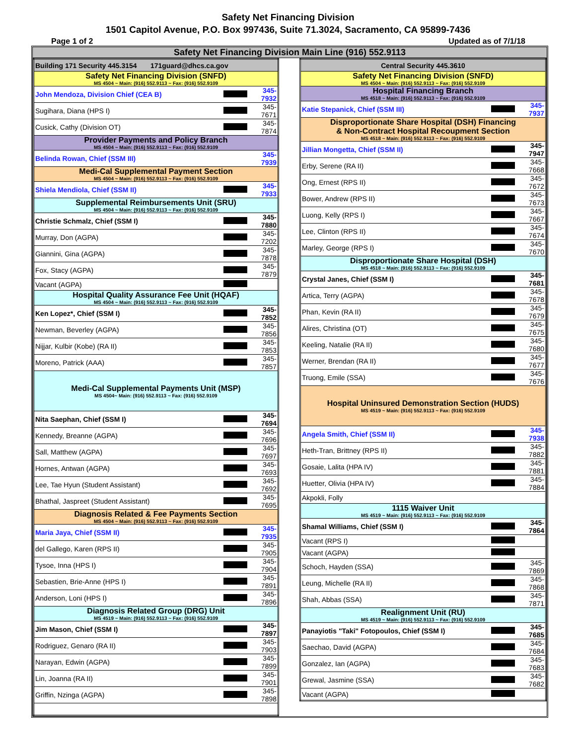Safety Net Financing Division
1501 Capitol Avenue, P.O. Box 997436, Suite 71.3024, Sacramento, CA 95899-7436
Page 1 of 2 Updated as of 7/1/18
Safety Net Financing Division Main Line (916) 552.9113
| Building 171 Security 445.3154 171guard@dhcs.ca.gov | | |
| Safety Net Financing Division (SNFD) MS 4504 ~ Main: (916) 552.9113 ~ Fax: (916) 552.9109 | | |
| John Mendoza, Division Chief (CEA B) | | 345-7932 |
| Sugihara, Diana (HPS I) | | 345-7671 |
| Cusick, Cathy (Division OT) | | 345-7874 |
| Provider Payments and Policy Branch MS 4504 ~ Main: (916) 552.9113 ~ Fax: (916) 552.9109 | | |
| Belinda Rowan, Chief (SSM III) | | 345-7939 |
| Medi-Cal Supplemental Payment Section MS 4504 ~ Main: (916) 552.9113 ~ Fax: (916) 552.9109 | | |
| Shiela Mendiola, Chief (SSM II) | | 345-7933 |
| Supplemental Reimbursements Unit (SRU) MS 4504 ~ Main: (916) 552.9113 ~ Fax: (916) 552.9109 | | |
| Christie Schmalz, Chief (SSM I) | | 345-7880 |
| Murray, Don (AGPA) | | 345-7202 |
| Giannini, Gina (AGPA) | | 345-7878 |
| Fox, Stacy (AGPA) | | 345-7879 |
| Vacant (AGPA) | | |
| Hospital Quality Assurance Fee Unit (HQAF) MS 4504 ~ Main: (916) 552.9113 ~ Fax: (916) 552.9109 | | |
| Ken Lopez*, Chief (SSM I) | | 345-7852 |
| Newman, Beverley (AGPA) | | 345-7856 |
| Nijjar, Kulbir (Kobe) (RA II) | | 345-7853 |
| Moreno, Patrick (AAA) | | 345-7857 |
| Medi-Cal Supplemental Payments Unit (MSP) MS 4504~ Main: (916) 552.9113 ~ Fax: (916) 552.9109 | | |
| Nita Saephan, Chief (SSM I) | | 345-7694 |
| Kennedy, Breanne (AGPA) | | 345-7696 |
| Sall, Matthew (AGPA) | | 345-7697 |
| Hornes, Antwan (AGPA) | | 345-7693 |
| Lee, Tae Hyun (Student Assistant) | | 345-7692 |
| Bhathal, Jaspreet (Student Assistant) | | 345-7695 |
| Diagnosis Related & Fee Payments Section MS 4504 ~ Main: (916) 552.9113 ~ Fax: (916) 552.9109 | | |
| Maria Jaya, Chief (SSM II) | | 345-7935 |
| del Gallego, Karen (RPS II) | | 345-7905 |
| Tysoe, Inna (HPS I) | | 345-7904 |
| Sebastien, Brie-Anne (HPS I) | | 345-7891 |
| Anderson, Loni (HPS I) | | 345-7896 |
| Diagnosis Related Group (DRG) Unit MS 4519 ~ Main: (916) 552.9113 ~ Fax: (916) 552.9109 | | |
| Jim Mason, Chief (SSM I) | | 345-7897 |
| Rodriguez, Genaro (RA II) | | 345-7903 |
| Narayan, Edwin (AGPA) | | 345-7899 |
| Lin, Joanna (RA II) | | 345-7901 |
| Griffin, Nzinga (AGPA) | | 345-7898 |
| Central Security 445.3610 | | |
| Safety Net Financing Division (SNFD) MS 4504 ~ Main: (916) 552.9113 ~ Fax: (916) 552.9109 | | |
| Hospital Financing Branch MS 4518 ~ Main: (916) 552.9113 ~ Fax: (916) 552.9109 | | |
| Katie Stepanick, Chief (SSM III) | | 345-7937 |
| Disproportionate Share Hospital (DSH) Financing & Non-Contract Hospital Recoupment Section MS 4518 ~ Main: (916) 552.9113 ~ Fax: (916) 552.9109 | | |
| Jillian Mongetta, Chief (SSM II) | | 345-7947 |
| Erby, Serene (RA II) | | 345-7668 |
| Ong, Ernest (RPS II) | | 345-7672 |
| Bower, Andrew (RPS II) | | 345-7673 |
| Luong, Kelly (RPS I) | | 345-7667 |
| Lee, Clinton (RPS II) | | 345-7674 |
| Marley, George (RPS I) | | 345-7670 |
| Disproportionate Share Hospital (DSH) MS 4518 ~ Main: (916) 552.9113 ~ Fax: (916) 552.9109 | | |
| Crystal Janes, Chief (SSM I) | | 345-7681 |
| Artica, Terry (AGPA) | | 345-7678 |
| Phan, Kevin (RA II) | | 345-7679 |
| Alires, Christina (OT) | | 345-7675 |
| Keeling, Natalie (RA II) | | 345-7680 |
| Werner, Brendan (RA II) | | 345-7677 |
| Truong, Emile (SSA) | | 345-7676 |
| Hospital Uninsured Demonstration Section (HUDS) MS 4519 ~ Main: (916) 552.9113 ~ Fax: (916) 552.9109 | | |
| Angela Smith, Chief (SSM II) | | 345-7938 |
| Heth-Tran, Brittney (RPS II) | | 345-7882 |
| Gosaie, Lalita (HPA IV) | | 345-7881 |
| Huetter, Olivia (HPA IV) | | 345-7884 |
| Akpokli, Folly | | |
| 1115 Waiver Unit MS 4519 ~ Main: (916) 552.9113 ~ Fax: (916) 552.9109 | | |
| Shamal Williams, Chief (SSM I) | | 345-7864 |
| Vacant (RPS I) | | |
| Vacant (AGPA) | | |
| Schoch, Hayden (SSA) | | 345-7869 |
| Leung, Michelle (RA II) | | 345-7868 |
| Shah, Abbas (SSA) | | 345-7871 |
| Realignment Unit (RU) MS 4519 ~ Main: (916) 552.9113 ~ Fax: (916) 552.9109 | | |
| Panayiotis "Taki" Fotopoulos, Chief (SSM I) | | 345-7685 |
| Saechao, David (AGPA) | | 345-7684 |
| Gonzalez, Ian (AGPA) | | 345-7683 |
| Grewal, Jasmine (SSA) | | 345-7682 |
| Vacant (AGPA) | | |